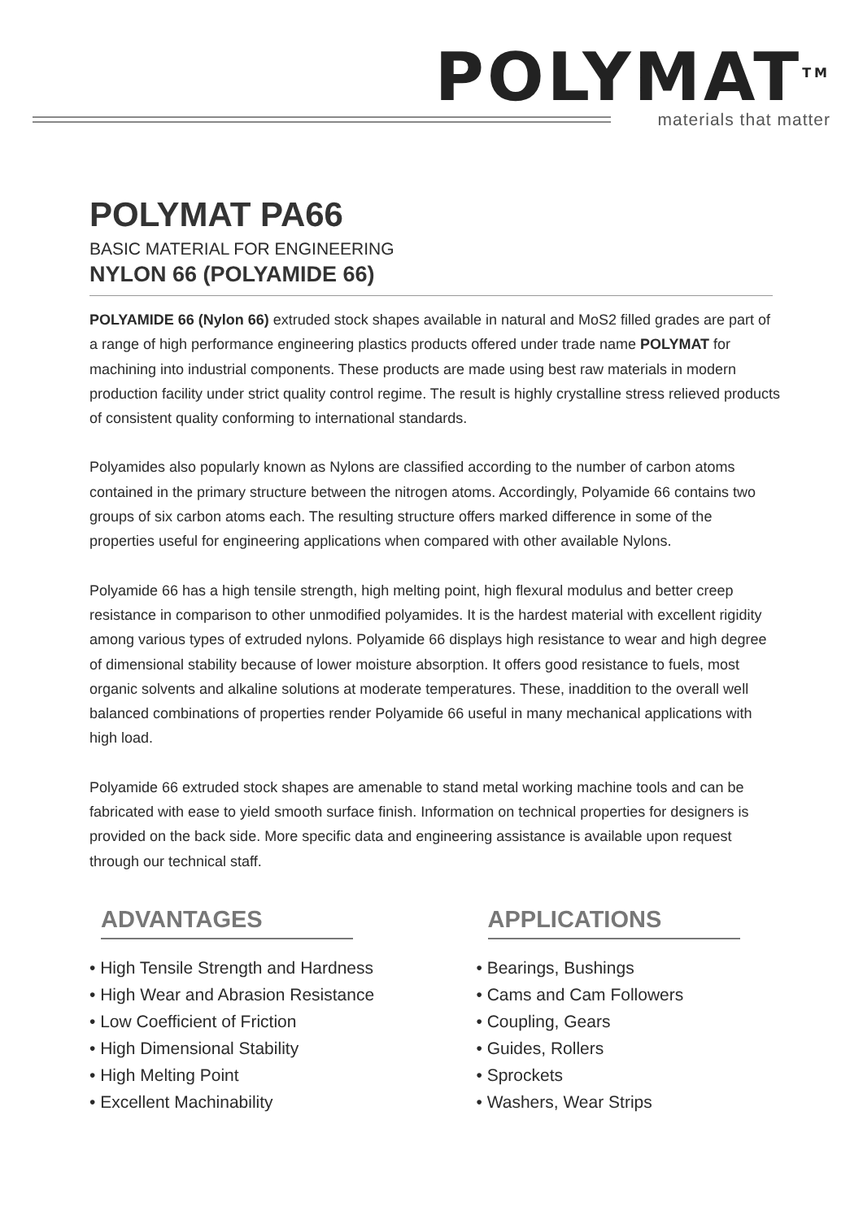POLYMAT<sup>TM</sup>
materials that matter
POLYMAT PA66
BASIC MATERIAL FOR ENGINEERING
NYLON 66 (POLYAMIDE 66)
POLYAMIDE 66 (Nylon 66) extruded stock shapes available in natural and MoS2 filled grades are part of a range of high performance engineering plastics products offered under trade name POLYMAT for machining into industrial components. These products are made using best raw materials in modern production facility under strict quality control regime. The result is highly crystalline stress relieved products of consistent quality conforming to international standards.
Polyamides also popularly known as Nylons are classified according to the number of carbon atoms contained in the primary structure between the nitrogen atoms. Accordingly, Polyamide 66 contains two groups of six carbon atoms each. The resulting structure offers marked difference in some of the properties useful for engineering applications when compared with other available Nylons.
Polyamide 66 has a high tensile strength, high melting point, high flexural modulus and better creep resistance in comparison to other unmodified polyamides. It is the hardest material with excellent rigidity among various types of extruded nylons. Polyamide 66 displays high resistance to wear and high degree of dimensional stability because of lower moisture absorption. It offers good resistance to fuels, most organic solvents and alkaline solutions at moderate temperatures. These, inaddition to the overall well balanced combinations of properties render Polyamide 66 useful in many mechanical applications with high load.
Polyamide 66 extruded stock shapes are amenable to stand metal working machine tools and can be fabricated with ease to yield smooth surface finish. Information on technical properties for designers is provided on the back side. More specific data and engineering assistance is available upon request through our technical staff.
ADVANTAGES
• High Tensile Strength and Hardness
• High Wear and Abrasion Resistance
• Low Coefficient of Friction
• High Dimensional Stability
• High Melting Point
• Excellent Machinability
APPLICATIONS
• Bearings, Bushings
• Cams and Cam Followers
• Coupling, Gears
• Guides, Rollers
• Sprockets
• Washers, Wear Strips